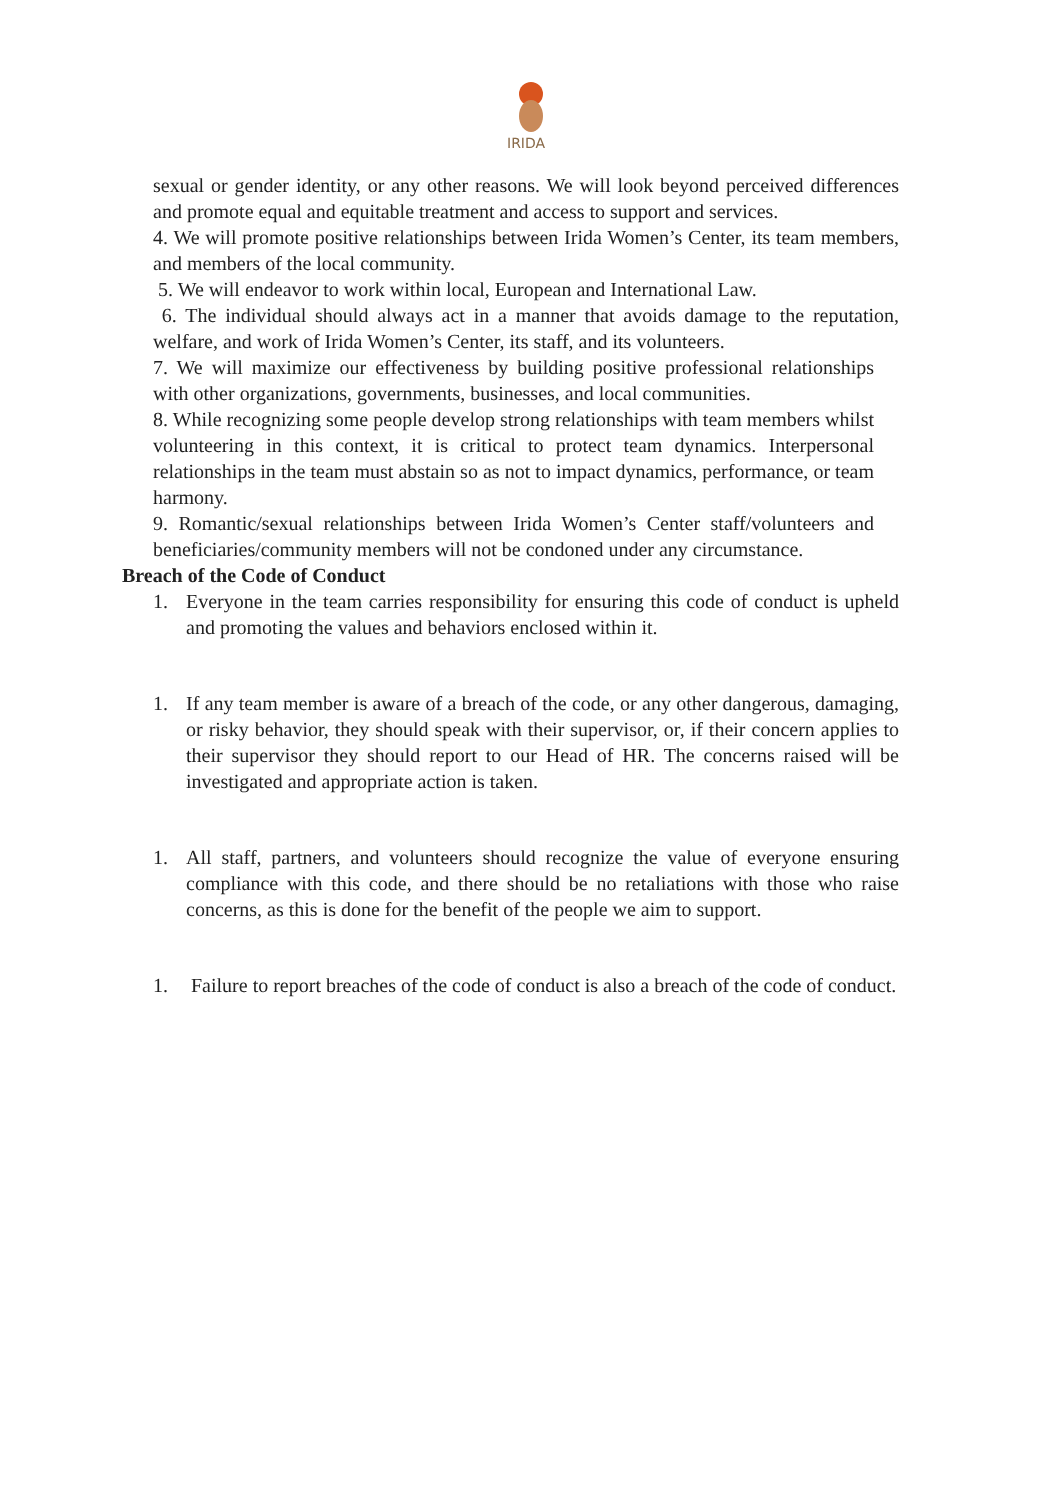IRIDA
sexual or gender identity, or any other reasons. We will look beyond perceived differences and promote equal and equitable treatment and access to support and services.
4. We will promote positive relationships between Irida Women’s Center, its team members, and members of the local community.
5. We will endeavor to work within local, European and International Law.
6. The individual should always act in a manner that avoids damage to the reputation, welfare, and work of Irida Women’s Center, its staff, and its volunteers.
7. We will maximize our effectiveness by building positive professional relationships with other organizations, governments, businesses, and local communities.
8. While recognizing some people develop strong relationships with team members whilst volunteering in this context, it is critical to protect team dynamics. Interpersonal relationships in the team must abstain so as not to impact dynamics, performance, or team harmony.
9. Romantic/sexual relationships between Irida Women’s Center staff/volunteers and beneficiaries/community members will not be condoned under any circumstance.
Breach of the Code of Conduct
1. Everyone in the team carries responsibility for ensuring this code of conduct is upheld and promoting the values and behaviors enclosed within it.
1. If any team member is aware of a breach of the code, or any other dangerous, damaging, or risky behavior, they should speak with their supervisor, or, if their concern applies to their supervisor they should report to our Head of HR. The concerns raised will be investigated and appropriate action is taken.
1. All staff, partners, and volunteers should recognize the value of everyone ensuring compliance with this code, and there should be no retaliations with those who raise concerns, as this is done for the benefit of the people we aim to support.
1. Failure to report breaches of the code of conduct is also a breach of the code of conduct.